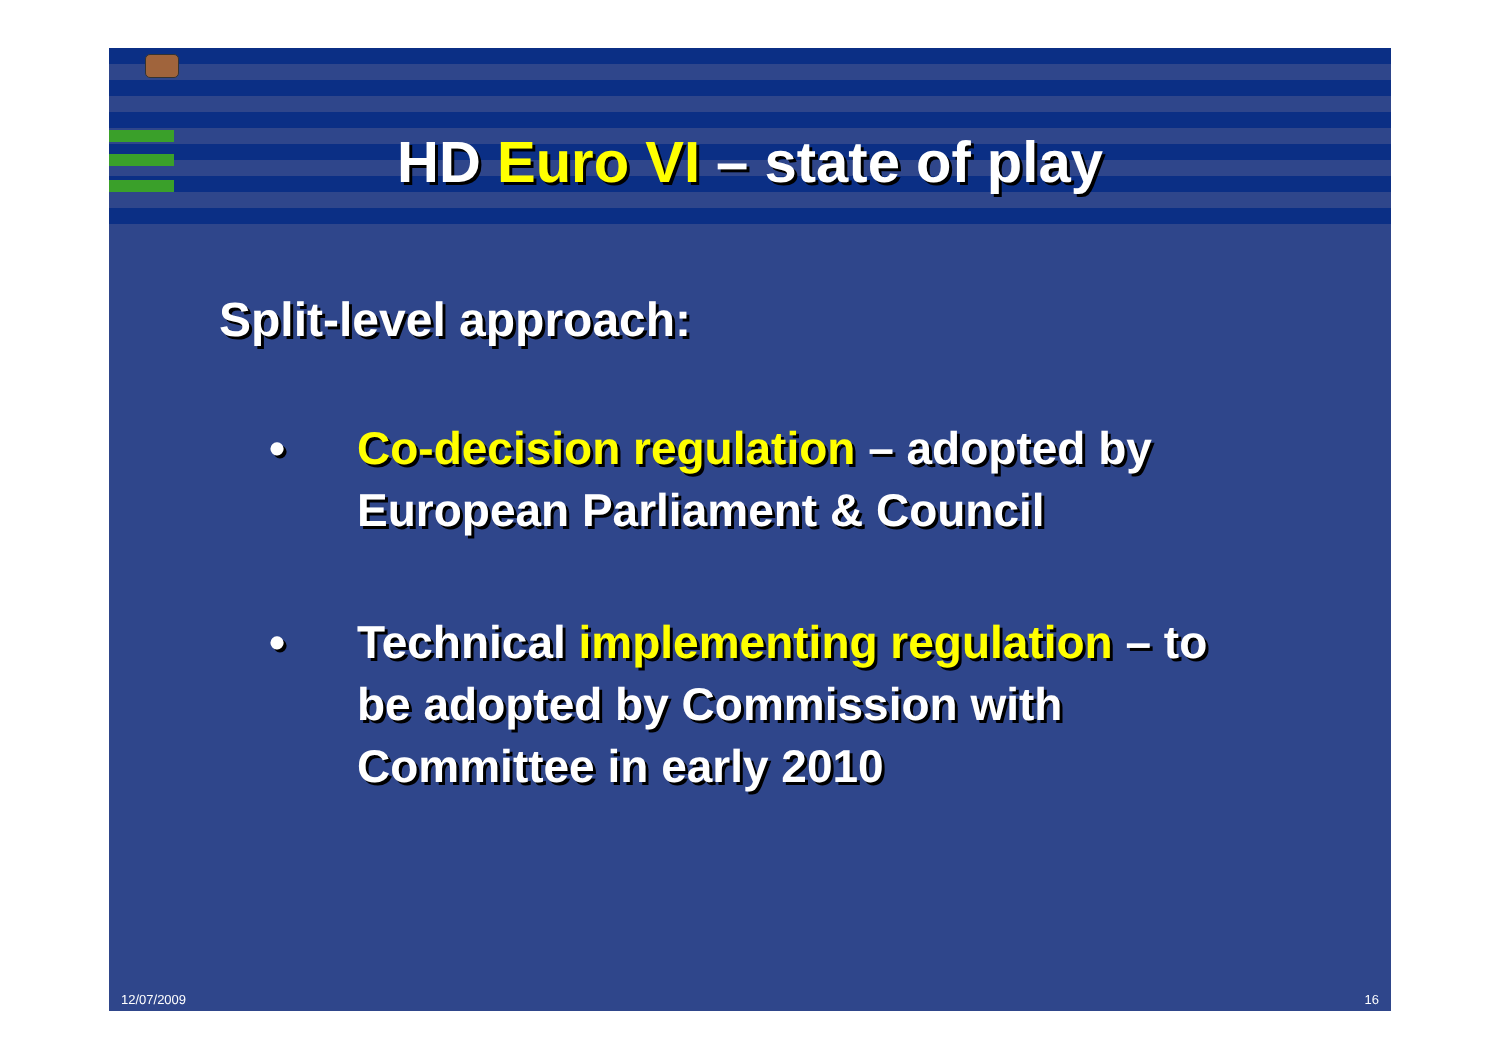HD Euro VI – state of play
Split-level approach:
• Co-decision regulation – adopted by European Parliament & Council
• Technical implementing regulation – to be adopted by Commission with Committee in early 2010
12/07/2009 16